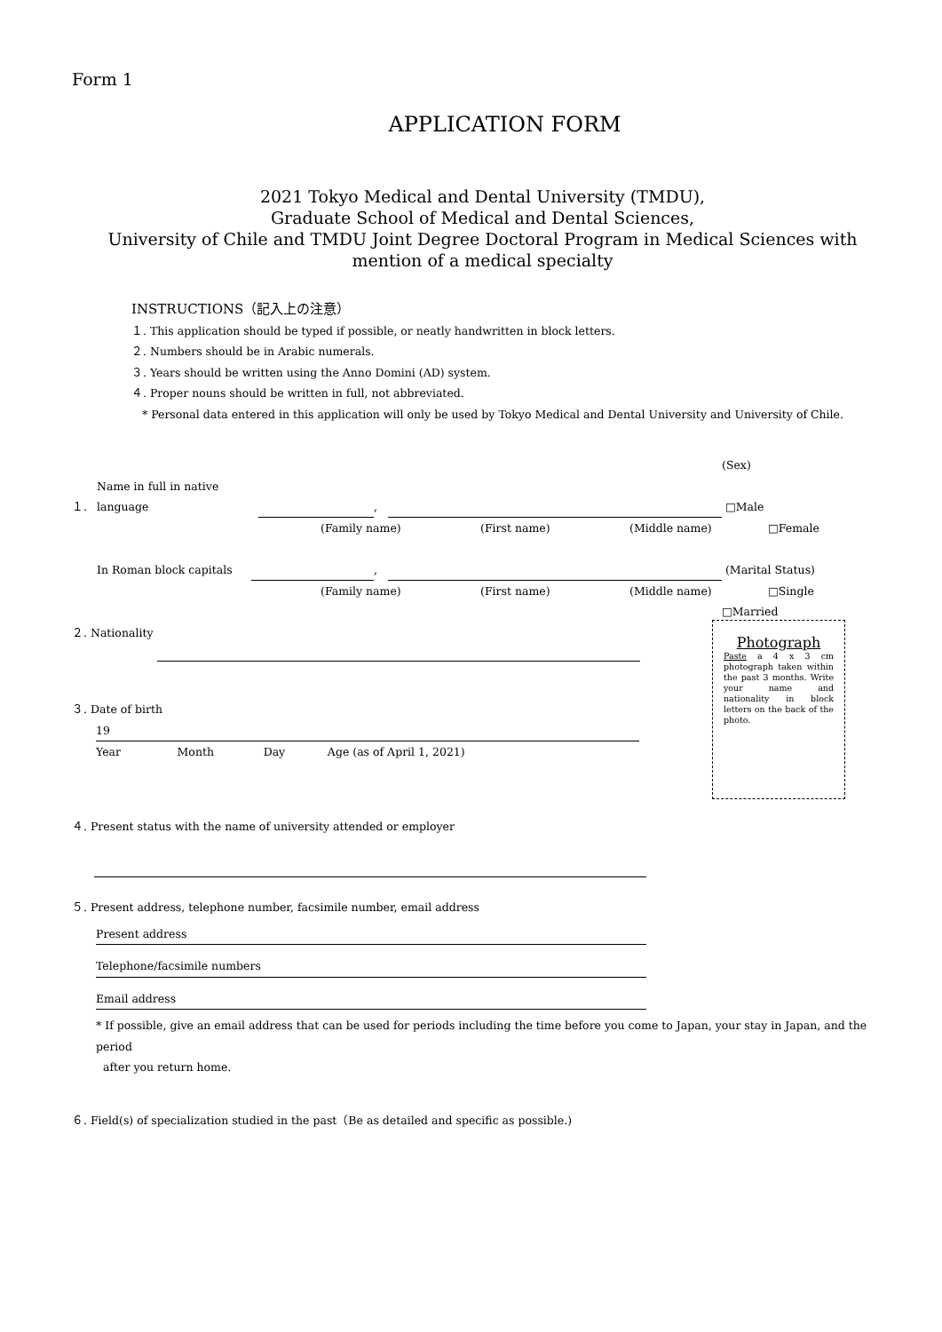Form 1
APPLICATION FORM
2021 Tokyo Medical and Dental University (TMDU),
Graduate School of Medical and Dental Sciences,
University of Chile and TMDU Joint Degree Doctoral Program in Medical Sciences with
mention of a medical specialty
INSTRUCTIONS（記入上の注意）
１. This application should be typed if possible, or neatly handwritten in block letters.
２. Numbers should be in Arabic numerals.
３. Years should be written using the Anno Domini (AD) system.
４. Proper nouns should be written in full, not abbreviated.
* Personal data entered in this application will only be used by Tokyo Medical and Dental University and University of Chile.
(Sex)
１. Name in full in native language , □Male
(Family name) (First name) (Middle name) □Female
In Roman block capitals , (Marital Status)
(Family name) (First name) (Middle name) □Single
□Married
２. Nationality
３. Date of birth
19
Year Month Day Age (as of April 1, 2021)
４. Present status with the name of university attended or employer
５. Present address, telephone number, facsimile number, email address
Present address
Telephone/facsimile numbers
Email address
* If possible, give an email address that can be used for periods including the time before you come to Japan, your stay in Japan, and the period
after you return home.
６. Field(s) of specialization studied in the past（Be as detailed and specific as possible.)
Photograph
Paste a 4 x 3 cm photograph taken within the past 3 months. Write your name and nationality in block letters on the back of the photo.